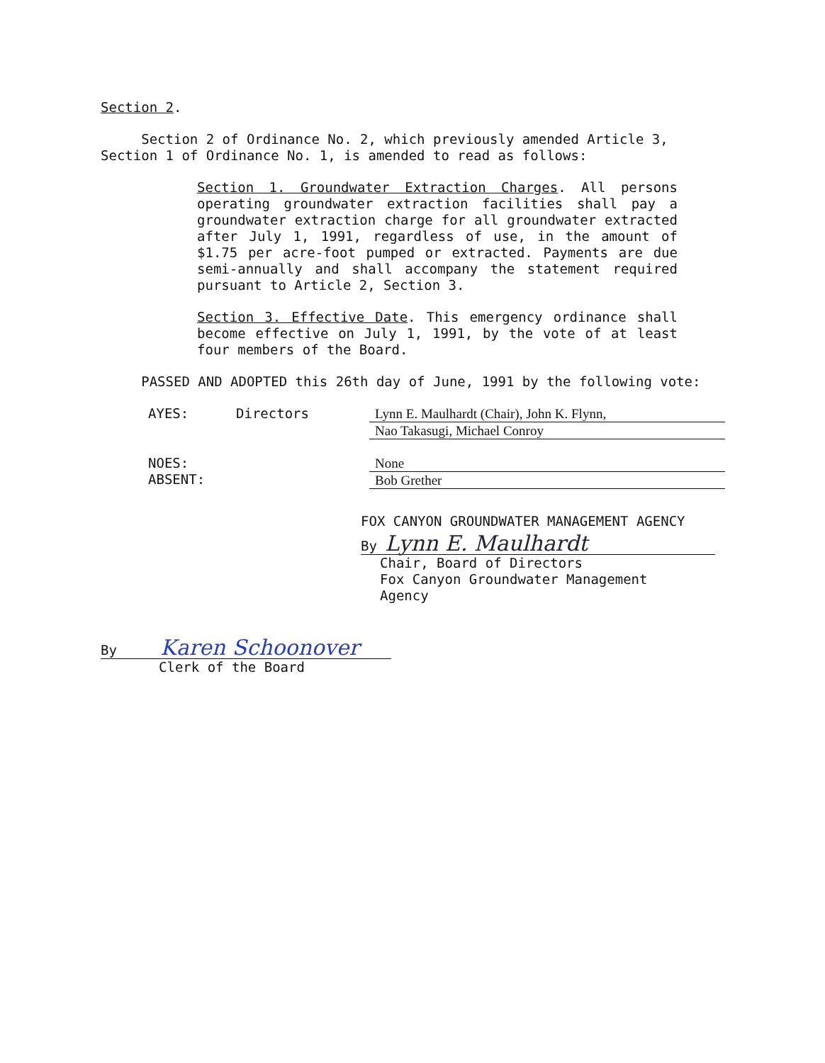Section 2.
Section 2 of Ordinance No. 2, which previously amended Article 3, Section 1 of Ordinance No. 1, is amended to read as follows:
Section 1. Groundwater Extraction Charges. All persons operating groundwater extraction facilities shall pay a groundwater extraction charge for all groundwater extracted after July 1, 1991, regardless of use, in the amount of $1.75 per acre-foot pumped or extracted. Payments are due semi-annually and shall accompany the statement required pursuant to Article 2, Section 3.
Section 3. Effective Date. This emergency ordinance shall become effective on July 1, 1991, by the vote of at least four members of the Board.
PASSED AND ADOPTED this 26th day of June, 1991 by the following vote:
AYES: Directors Lynn E. Maulhardt (Chair), John K. Flynn,
Nao Takasugi, Michael Conroy
NOES:
ABSENT:
None
Bob Grether
FOX CANYON GROUNDWATER MANAGEMENT AGENCY
By Lynn E. Maulhardt
Chair, Board of Directors
Fox Canyon Groundwater Management
Agency
By Karen Schoonover
Clerk of the Board